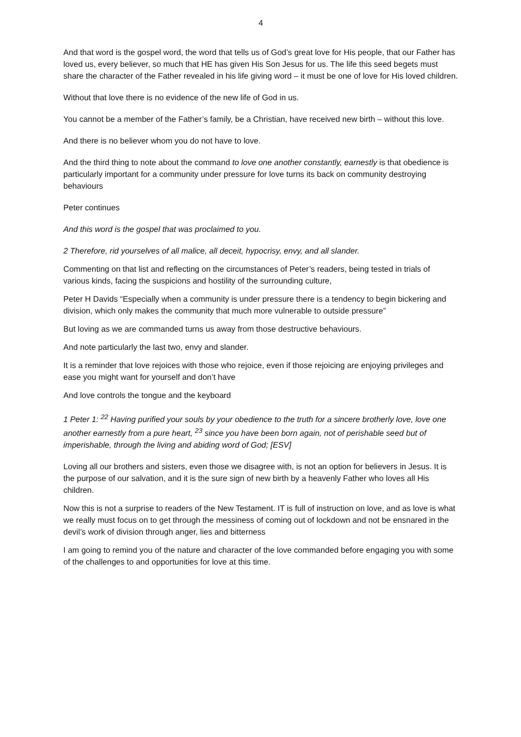4
And that word is the gospel word, the word that tells us of God’s great love for His people, that our Father has loved us, every believer, so much that HE has given His Son Jesus for us. The life this seed begets must share the character of the Father revealed in his life giving word – it must be one of love for His loved children.
Without that love there is no evidence of the new life of God in us.
You cannot be a member of the Father’s family, be a Christian, have received new birth – without this love.
And there is no believer whom you do not have to love.
And the third thing to note about the command to love one another constantly, earnestly is that obedience is particularly important for a community under pressure for love turns its back on community destroying behaviours
Peter continues
And this word is the gospel that was proclaimed to you.
2 Therefore, rid yourselves of all malice, all deceit, hypocrisy, envy, and all slander.
Commenting on that list and reflecting on the circumstances of Peter’s readers, being tested in trials of various kinds, facing the suspicions and hostility of the surrounding culture,
Peter H Davids “Especially when a community is under pressure there is a tendency to begin bickering and division, which only makes the community that much more vulnerable to outside pressure”
But loving as we are commanded turns us away from those destructive behaviours.
And note particularly the last two, envy and slander.
It is a reminder that love rejoices with those who rejoice, even if those rejoicing are enjoying privileges and ease you might want for yourself and don’t have
And love controls the tongue and the keyboard
1 Peter 1: <sup>22</sup> Having purified your souls by your obedience to the truth for a sincere brotherly love, love one another earnestly from a pure heart, <sup>23</sup> since you have been born again, not of perishable seed but of imperishable, through the living and abiding word of God; [ESV]
Loving all our brothers and sisters, even those we disagree with, is not an option for believers in Jesus. It is the purpose of our salvation, and it is the sure sign of new birth by a heavenly Father who loves all His children.
Now this is not a surprise to readers of the New Testament. IT is full of instruction on love, and as love is what we really must focus on to get through the messiness of coming out of lockdown and not be ensnared in the devil’s work of division through anger, lies and bitterness
I am going to remind you of the nature and character of the love commanded before engaging you with some of the challenges to and opportunities for love at this time.